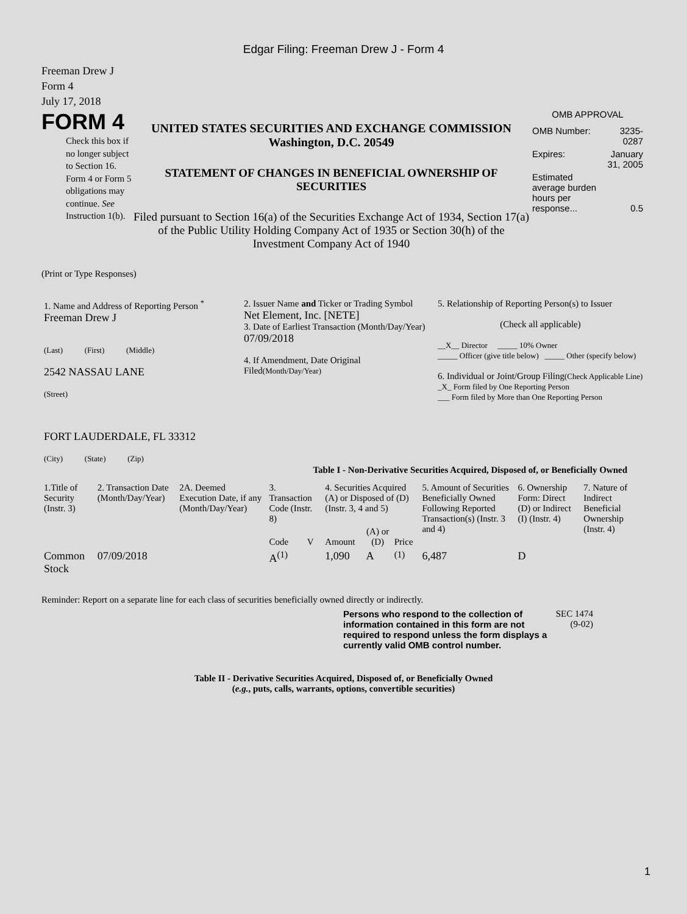Edgar Filing: Freeman Drew J - Form 4
Freeman Drew J
Form 4
July 17, 2018
FORM 4
Check this box if no longer subject to Section 16. Form 4 or Form 5 obligations may continue. See Instruction 1(b).
UNITED STATES SECURITIES AND EXCHANGE COMMISSION
Washington, D.C. 20549
STATEMENT OF CHANGES IN BENEFICIAL OWNERSHIP OF SECURITIES
Filed pursuant to Section 16(a) of the Securities Exchange Act of 1934, Section 17(a) of the Public Utility Holding Company Act of 1935 or Section 30(h) of the Investment Company Act of 1940
OMB APPROVAL
| OMB Number: | 3235-0287 |
| Expires: | January 31, 2005 |
| Estimated average burden hours per response... | 0.5 |
(Print or Type Responses)
| 1. Name and Address of Reporting Person <sup>*</sup> Freeman Drew J (Last) (First) (Middle) 2542 NASSAU LANE (Street) FORT LAUDERDALE, FL 33312 (City) (State) (Zip) | 2. Issuer Name and Ticker or Trading Symbol Net Element, Inc. [NETE] 3. Date of Earliest Transaction (Month/Day/Year) 07/09/2018 4. If Amendment, Date Original Filed (Month/Day/Year) | 5. Relationship of Reporting Person(s) to Issuer (Check all applicable) __X__ Director _____ 10% Owner _____ Officer (give title below) _____ Other (specify below) 6. Individual or Joint/Group Filing (Check Applicable Line) _X_ Form filed by One Reporting Person ___ Form filed by More than One Reporting Person |
Table I - Non-Derivative Securities Acquired, Disposed of, or Beneficially Owned
| 1.Title of Security (Instr. 3) | 2. Transaction Date (Month/Day/Year) | 2A. Deemed Execution Date, if any (Month/Day/Year) | 3. Transaction Code (Instr. 8) | | 4. Securities Acquired (A) or Disposed of (D) (Instr. 3, 4 and 5) | | | 5. Amount of Securities Beneficially Owned Following Reported Transaction(s) (Instr. 3 and 4) | 6. Ownership Form: Direct (D) or Indirect (I) (Instr. 4) | 7. Nature of Indirect Beneficial Ownership (Instr. 4) |
| --- | --- | --- | --- | --- | --- | --- | --- | --- | --- | --- |
| | | | Code | V | Amount | (A) or (D) | Price | | | |
| Common Stock | 07/09/2018 | | A<sup>(1)</sup> | | 1,090 | A | <sup>(1)</sup> | 6,487 | D | |
Reminder: Report on a separate line for each class of securities beneficially owned directly or indirectly.
Persons who respond to the collection of information contained in this form are not required to respond unless the form displays a currently valid OMB control number.
SEC 1474 (9-02)
Table II - Derivative Securities Acquired, Disposed of, or Beneficially Owned
(e.g., puts, calls, warrants, options, convertible securities)
1